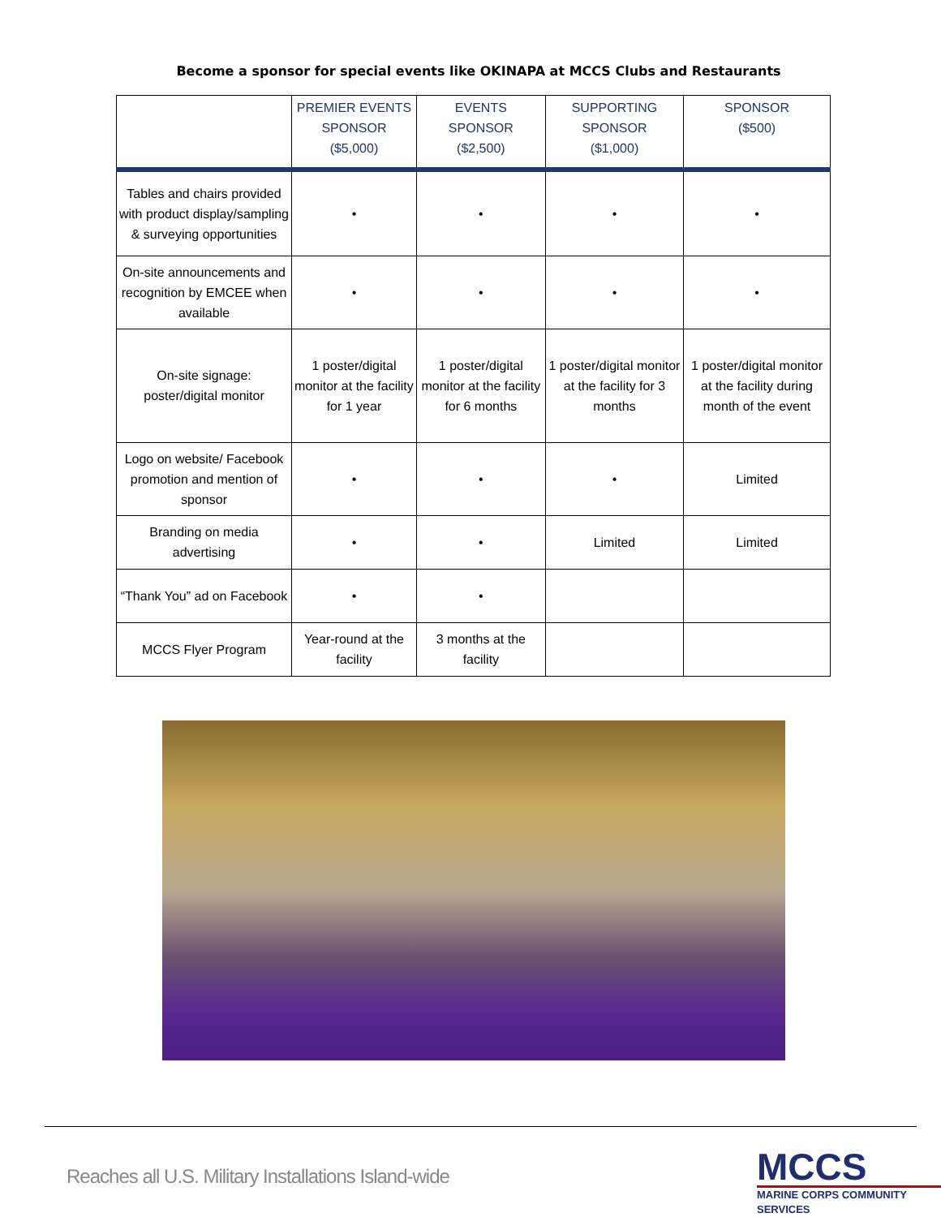Become a sponsor for special events like OKINAPA at MCCS Clubs and Restaurants
| | PREMIER EVENTS SPONSOR ($5,000) | EVENTS SPONSOR ($2,500) | SUPPORTING SPONSOR ($1,000) | SPONSOR ($500) |
| --- | --- | --- | --- | --- |
| Tables and chairs provided with product display/sampling & surveying opportunities | • | • | • | • |
| On-site announcements and recognition by EMCEE when available | • | • | • | • |
| On-site signage: poster/digital monitor | 1 poster/digital monitor at the facility for 1 year | 1 poster/digital monitor at the facility for 6 months | 1 poster/digital monitor at the facility for 3 months | 1 poster/digital monitor at the facility during month of the event |
| Logo on website/ Facebook promotion and mention of sponsor | • | • | • | Limited |
| Branding on media advertising | • | • | Limited | Limited |
| “Thank You” ad on Facebook | • | • | | |
| MCCS Flyer Program | Year-round at the facility | 3 months at the facility | | |
Reaches all U.S. Military Installations Island-wide
MCCS
MARINE CORPS COMMUNITY SERVICES